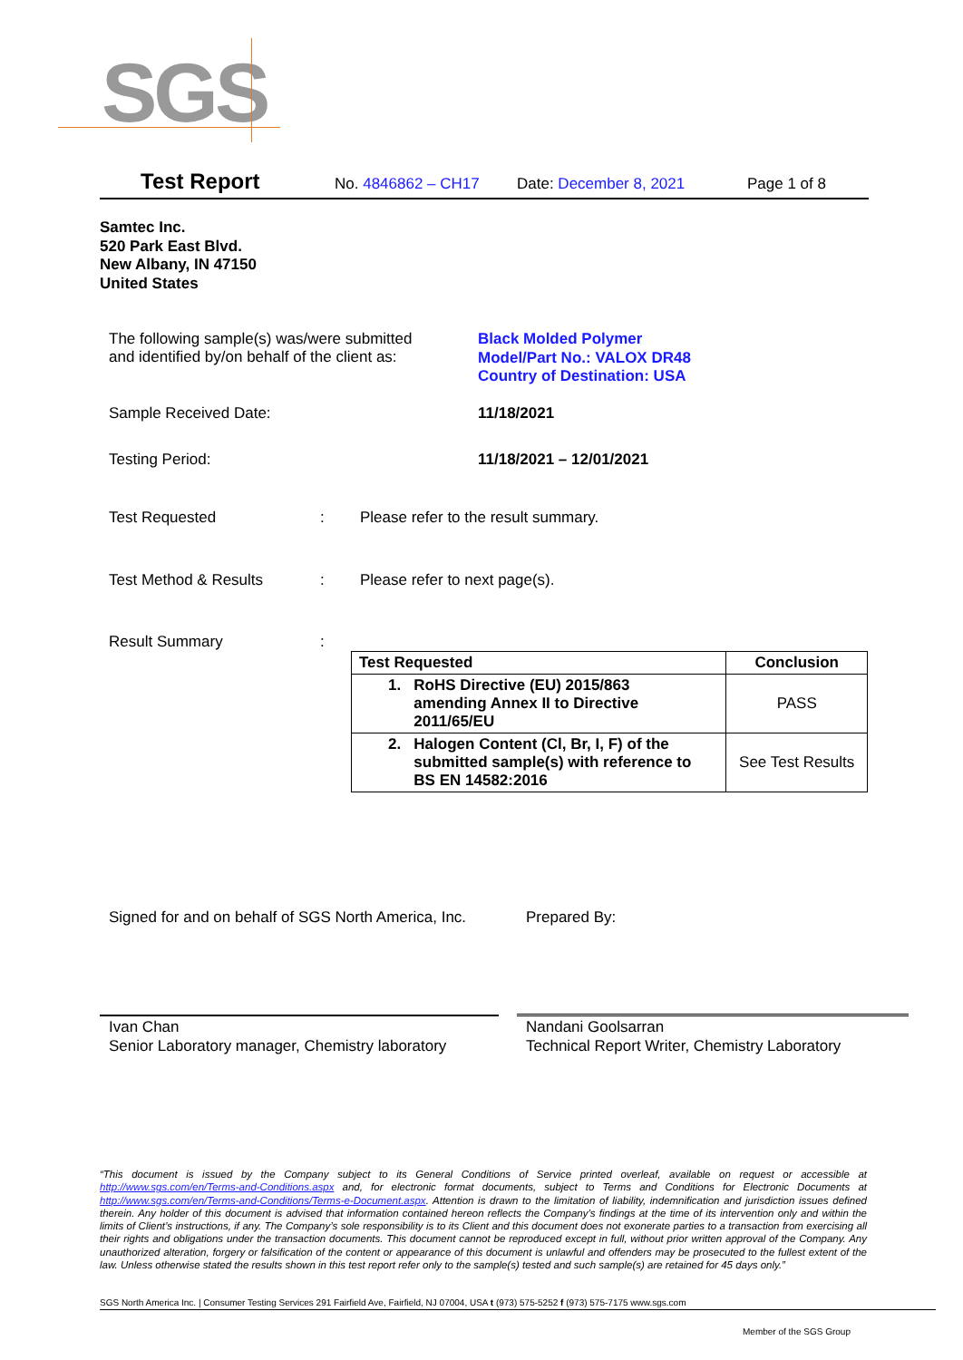SGS
Test Report No. 4846862 – CH17 Date: December 8, 2021 Page 1 of 8
Samtec Inc.
520 Park East Blvd.
New Albany, IN 47150
United States
The following sample(s) was/were submitted
and identified by/on behalf of the client as:
Black Molded Polymer
Model/Part No.: VALOX DR48
Country of Destination: USA
Sample Received Date: 11/18/2021
Testing Period: 11/18/2021 – 12/01/2021
Test Requested :
Please refer to the result summary.
Test Method & Results : Please refer to next page(s).
Result Summary :
| Test Requested | Conclusion |
| --- | --- |
| 1. RoHS Directive (EU) 2015/863 amending Annex II to Directive 2011/65/EU | PASS |
| 2. Halogen Content (Cl, Br, I, F) of the submitted sample(s) with reference to BS EN 14582:2016 | See Test Results |
Signed for and on behalf of SGS North America, Inc.
Prepared By:
Ivan Chan
Senior Laboratory manager, Chemistry laboratory
Nandani Goolsarran
Technical Report Writer, Chemistry Laboratory
“This document is issued by the Company subject to its General Conditions of Service printed overleaf, available on request or accessible at http://www.sgs.com/en/Terms-and-Conditions.aspx and, for electronic format documents, subject to Terms and Conditions for Electronic Documents at http://www.sgs.com/en/Terms-and-Conditions/Terms-e-Document.aspx. Attention is drawn to the limitation of liability, indemnification and jurisdiction issues defined therein. Any holder of this document is advised that information contained hereon reflects the Company’s findings at the time of its intervention only and within the limits of Client’s instructions, if any. The Company’s sole responsibility is to its Client and this document does not exonerate parties to a transaction from exercising all their rights and obligations under the transaction documents. This document cannot be reproduced except in full, without prior written approval of the Company. Any unauthorized alteration, forgery or falsification of the content or appearance of this document is unlawful and offenders may be prosecuted to the fullest extent of the law. Unless otherwise stated the results shown in this test report refer only to the sample(s) tested and such sample(s) are retained for 45 days only.”
SGS North America Inc. | Consumer Testing Services 291 Fairfield Ave, Fairfield, NJ 07004, USA t (973) 575-5252 f (973) 575-7175 www.sgs.com
Member of the SGS Group